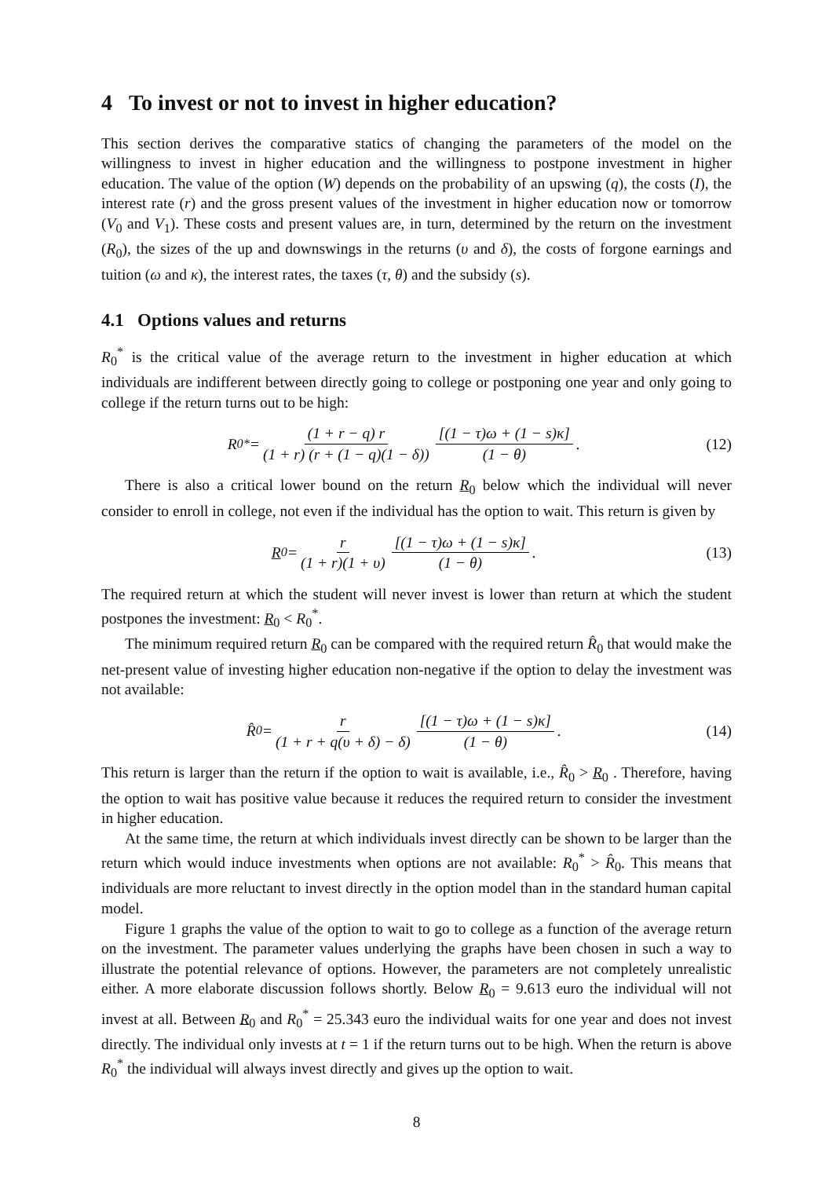4 To invest or not to invest in higher education?
This section derives the comparative statics of changing the parameters of the model on the willingness to invest in higher education and the willingness to postpone investment in higher education. The value of the option (W) depends on the probability of an upswing (q), the costs (I), the interest rate (r) and the gross present values of the investment in higher education now or tomorrow (V<sub>0</sub> and V<sub>1</sub>). These costs and present values are, in turn, determined by the return on the investment (R<sub>0</sub>), the sizes of the up and downswings in the returns (υ and δ), the costs of forgone earnings and tuition (ω and κ), the interest rates, the taxes (τ, θ) and the subsidy (s).
4.1 Options values and returns
R<sub>0</sub><sup>*</sup> is the critical value of the average return to the investment in higher education at which individuals are indifferent between directly going to college or postponing one year and only going to college if the return turns out to be high:
R<sub>0</sub><sup>*</sup> = (1 + r − q) r (1 + r) (r + (1 − q)(1 − δ)) [(1 − τ)ω + (1 − s)κ] (1 − θ).
(12)
There is also a critical lower bound on the return R<sub>0</sub> below which the individual will never consider to enroll in college, not even if the individual has the option to wait. This return is given by
R<sub>0</sub> = r (1 + r)(1 + υ) [(1 − τ)ω + (1 − s)κ] (1 − θ).
(13)
The required return at which the student will never invest is lower than return at which the student postpones the investment: R<sub>0</sub> < R<sub>0</sub><sup>*</sup>.
The minimum required return R<sub>0</sub> can be compared with the required return R̂<sub>0</sub> that would make the net-present value of investing higher education non-negative if the option to delay the investment was not available:
R̂<sub>0</sub> = r (1 + r + q(υ + δ) − δ) [(1 − τ)ω + (1 − s)κ] (1 − θ).
(14)
This return is larger than the return if the option to wait is available, i.e., R̂<sub>0</sub> > R<sub>0</sub> . Therefore, having the option to wait has positive value because it reduces the required return to consider the investment in higher education.
At the same time, the return at which individuals invest directly can be shown to be larger than the return which would induce investments when options are not available: R<sub>0</sub><sup>*</sup> > R̂<sub>0</sub>. This means that individuals are more reluctant to invest directly in the option model than in the standard human capital model.
Figure 1 graphs the value of the option to wait to go to college as a function of the average return on the investment. The parameter values underlying the graphs have been chosen in such a way to illustrate the potential relevance of options. However, the parameters are not completely unrealistic either. A more elaborate discussion follows shortly. Below R<sub>0</sub> = 9.613 euro the individual will not invest at all. Between R<sub>0</sub> and R<sub>0</sub><sup>*</sup> = 25.343 euro the individual waits for one year and does not invest directly. The individual only invests at t = 1 if the return turns out to be high. When the return is above R<sub>0</sub><sup>*</sup> the individual will always invest directly and gives up the option to wait.
8